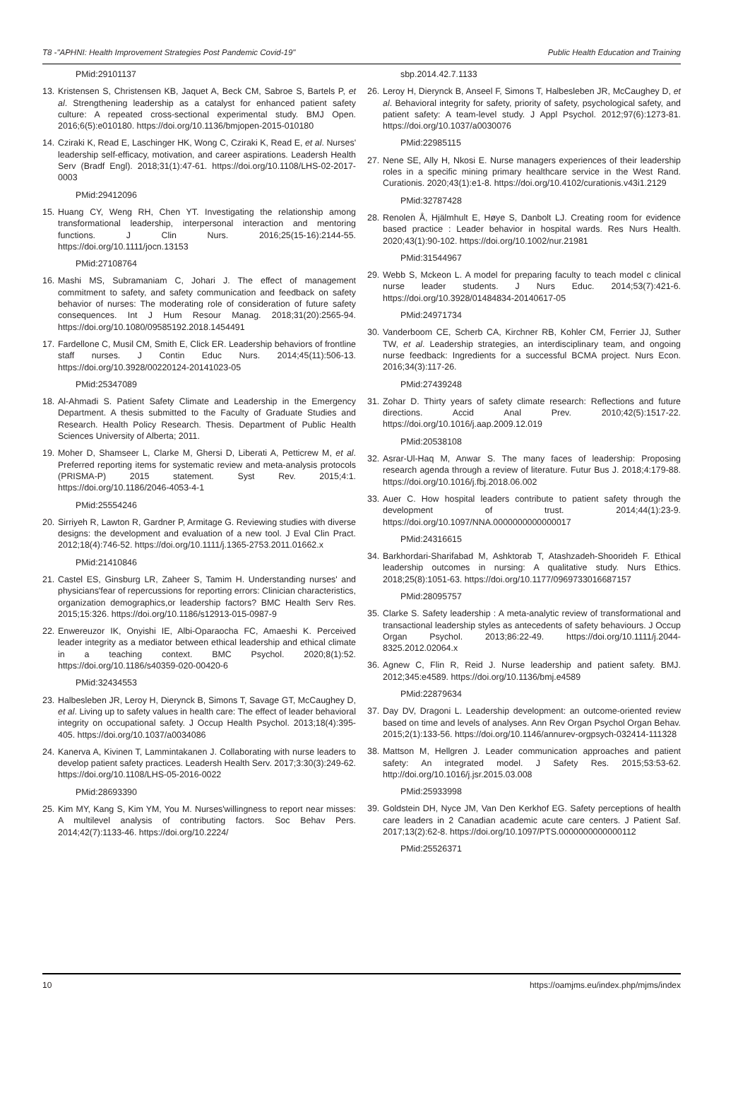T8 -"APHNI: Health Improvement Strategies Post Pandemic Covid-19" Public Health Education and Training
PMid:29101137
13. Kristensen S, Christensen KB, Jaquet A, Beck CM, Sabroe S, Bartels P, et al. Strengthening leadership as a catalyst for enhanced patient safety culture: A repeated cross-sectional experimental study. BMJ Open. 2016;6(5):e010180. https://doi.org/10.1136/bmjopen-2015-010180
14. Cziraki K, Read E, Laschinger HK, Wong C, Cziraki K, Read E, et al. Nurses' leadership self-efficacy, motivation, and career aspirations. Leadersh Health Serv (Bradf Engl). 2018;31(1):47-61. https://doi.org/10.1108/LHS-02-2017-0003
PMid:29412096
15. Huang CY, Weng RH, Chen YT. Investigating the relationship among transformational leadership, interpersonal interaction and mentoring functions. J Clin Nurs. 2016;25(15-16):2144-55. https://doi.org/10.1111/jocn.13153
PMid:27108764
16. Mashi MS, Subramaniam C, Johari J. The effect of management commitment to safety, and safety communication and feedback on safety behavior of nurses: The moderating role of consideration of future safety consequences. Int J Hum Resour Manag. 2018;31(20):2565-94. https://doi.org/10.1080/09585192.2018.1454491
17. Fardellone C, Musil CM, Smith E, Click ER. Leadership behaviors of frontline staff nurses. J Contin Educ Nurs. 2014;45(11):506-13. https://doi.org/10.3928/00220124-20141023-05
PMid:25347089
18. Al-Ahmadi S. Patient Safety Climate and Leadership in the Emergency Department. A thesis submitted to the Faculty of Graduate Studies and Research. Health Policy Research. Thesis. Department of Public Health Sciences University of Alberta; 2011.
19. Moher D, Shamseer L, Clarke M, Ghersi D, Liberati A, Petticrew M, et al. Preferred reporting items for systematic review and meta-analysis protocols (PRISMA-P) 2015 statement. Syst Rev. 2015;4:1. https://doi.org/10.1186/2046-4053-4-1
PMid:25554246
20. Sirriyeh R, Lawton R, Gardner P, Armitage G. Reviewing studies with diverse designs: the development and evaluation of a new tool. J Eval Clin Pract. 2012;18(4):746-52. https://doi.org/10.1111/j.1365-2753.2011.01662.x
PMid:21410846
21. Castel ES, Ginsburg LR, Zaheer S, Tamim H. Understanding nurses' and physicians'fear of repercussions for reporting errors: Clinician characteristics, organization demographics,or leadership factors? BMC Health Serv Res. 2015;15:326. https://doi.org/10.1186/s12913-015-0987-9
22. Enwereuzor IK, Onyishi IE, Albi-Oparaocha FC, Amaeshi K. Perceived leader integrity as a mediator between ethical leadership and ethical climate in a teaching context. BMC Psychol. 2020;8(1):52. https://doi.org/10.1186/s40359-020-00420-6
PMid:32434553
23. Halbesleben JR, Leroy H, Dierynck B, Simons T, Savage GT, McCaughey D, et al. Living up to safety values in health care: The effect of leader behavioral integrity on occupational safety. J Occup Health Psychol. 2013;18(4):395-405. https://doi.org/10.1037/a0034086
24. Kanerva A, Kivinen T, Lammintakanen J. Collaborating with nurse leaders to develop patient safety practices. Leadersh Health Serv. 2017;3:30(3):249-62. https://doi.org/10.1108/LHS-05-2016-0022
PMid:28693390
25. Kim MY, Kang S, Kim YM, You M. Nurses'willingness to report near misses: A multilevel analysis of contributing factors. Soc Behav Pers. 2014;42(7):1133-46. https://doi.org/10.2224/
sbp.2014.42.7.1133
26. Leroy H, Dierynck B, Anseel F, Simons T, Halbesleben JR, McCaughey D, et al. Behavioral integrity for safety, priority of safety, psychological safety, and patient safety: A team-level study. J Appl Psychol. 2012;97(6):1273-81. https://doi.org/10.1037/a0030076
PMid:22985115
27. Nene SE, Ally H, Nkosi E. Nurse managers experiences of their leadership roles in a specific mining primary healthcare service in the West Rand. Curationis. 2020;43(1):e1-8. https://doi.org/10.4102/curationis.v43i1.2129
PMid:32787428
28. Renolen Å, Hjälmhult E, Høye S, Danbolt LJ. Creating room for evidence based practice : Leader behavior in hospital wards. Res Nurs Health. 2020;43(1):90-102. https://doi.org/10.1002/nur.21981
PMid:31544967
29. Webb S, Mckeon L. A model for preparing faculty to teach model c clinical nurse leader students. J Nurs Educ. 2014;53(7):421-6. https://doi.org/10.3928/01484834-20140617-05
PMid:24971734
30. Vanderboom CE, Scherb CA, Kirchner RB, Kohler CM, Ferrier JJ, Suther TW, et al. Leadership strategies, an interdisciplinary team, and ongoing nurse feedback: Ingredients for a successful BCMA project. Nurs Econ. 2016;34(3):117-26.
PMid:27439248
31. Zohar D. Thirty years of safety climate research: Reflections and future directions. Accid Anal Prev. 2010;42(5):1517-22. https://doi.org/10.1016/j.aap.2009.12.019
PMid:20538108
32. Asrar-Ul-Haq M, Anwar S. The many faces of leadership: Proposing research agenda through a review of literature. Futur Bus J. 2018;4:179-88. https://doi.org/10.1016/j.fbj.2018.06.002
33. Auer C. How hospital leaders contribute to patient safety through the development of trust. 2014;44(1):23-9. https://doi.org/10.1097/NNA.0000000000000017
PMid:24316615
34. Barkhordari-Sharifabad M, Ashktorab T, Atashzadeh-Shoorideh F. Ethical leadership outcomes in nursing: A qualitative study. Nurs Ethics. 2018;25(8):1051-63. https://doi.org/10.1177/0969733016687157
PMid:28095757
35. Clarke S. Safety leadership : A meta-analytic review of transformational and transactional leadership styles as antecedents of safety behaviours. J Occup Organ Psychol. 2013;86:22-49. https://doi.org/10.1111/j.2044-8325.2012.02064.x
36. Agnew C, Flin R, Reid J. Nurse leadership and patient safety. BMJ. 2012;345:e4589. https://doi.org/10.1136/bmj.e4589
PMid:22879634
37. Day DV, Dragoni L. Leadership development: an outcome-oriented review based on time and levels of analyses. Ann Rev Organ Psychol Organ Behav. 2015;2(1):133-56. https://doi.org/10.1146/annurev-orgpsych-032414-111328
38. Mattson M, Hellgren J. Leader communication approaches and patient safety: An integrated model. J Safety Res. 2015;53:53-62. http://doi.org/10.1016/j.jsr.2015.03.008
PMid:25933998
39. Goldstein DH, Nyce JM, Van Den Kerkhof EG. Safety perceptions of health care leaders in 2 Canadian academic acute care centers. J Patient Saf. 2017;13(2):62-8. https://doi.org/10.1097/PTS.0000000000000112
PMid:25526371
10 https://oamjms.eu/index.php/mjms/index